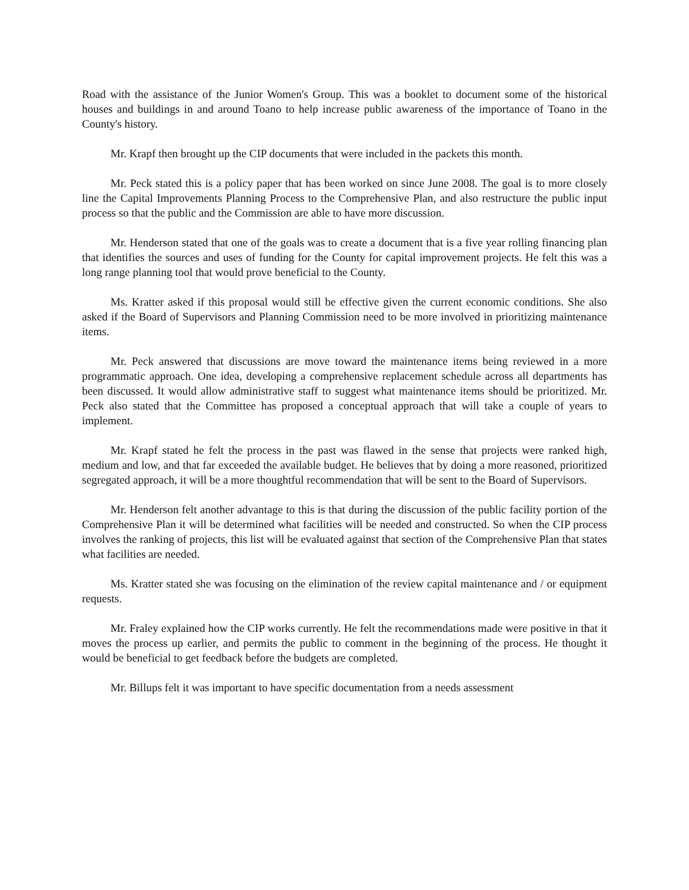Road with the assistance of the Junior Women's Group. This was a booklet to document some of the historical houses and buildings in and around Toano to help increase public awareness of the importance of Toano in the County's history.
Mr. Krapf then brought up the CIP documents that were included in the packets this month.
Mr. Peck stated this is a policy paper that has been worked on since June 2008. The goal is to more closely line the Capital Improvements Planning Process to the Comprehensive Plan, and also restructure the public input process so that the public and the Commission are able to have more discussion.
Mr. Henderson stated that one of the goals was to create a document that is a five year rolling financing plan that identifies the sources and uses of funding for the County for capital improvement projects. He felt this was a long range planning tool that would prove beneficial to the County.
Ms. Kratter asked if this proposal would still be effective given the current economic conditions. She also asked if the Board of Supervisors and Planning Commission need to be more involved in prioritizing maintenance items.
Mr. Peck answered that discussions are move toward the maintenance items being reviewed in a more programmatic approach. One idea, developing a comprehensive replacement schedule across all departments has been discussed. It would allow administrative staff to suggest what maintenance items should be prioritized. Mr. Peck also stated that the Committee has proposed a conceptual approach that will take a couple of years to implement.
Mr. Krapf stated he felt the process in the past was flawed in the sense that projects were ranked high, medium and low, and that far exceeded the available budget. He believes that by doing a more reasoned, prioritized segregated approach, it will be a more thoughtful recommendation that will be sent to the Board of Supervisors.
Mr. Henderson felt another advantage to this is that during the discussion of the public facility portion of the Comprehensive Plan it will be determined what facilities will be needed and constructed. So when the CIP process involves the ranking of projects, this list will be evaluated against that section of the Comprehensive Plan that states what facilities are needed.
Ms. Kratter stated she was focusing on the elimination of the review capital maintenance and / or equipment requests.
Mr. Fraley explained how the CIP works currently. He felt the recommendations made were positive in that it moves the process up earlier, and permits the public to comment in the beginning of the process. He thought it would be beneficial to get feedback before the budgets are completed.
Mr. Billups felt it was important to have specific documentation from a needs assessment